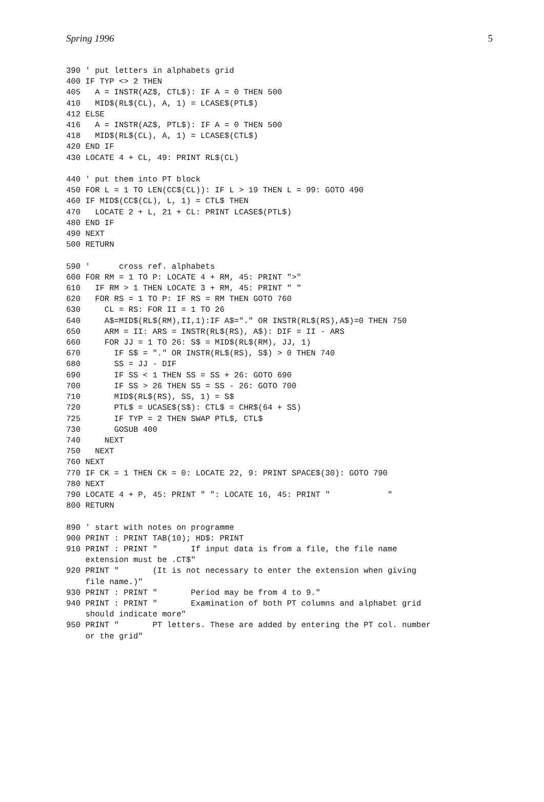Spring 1996 5
390 ' put letters in alphabets grid
400 IF TYP <> 2 THEN
405   A = INSTR(AZ$, CTL$): IF A = 0 THEN 500
410   MID$(RL$(CL), A, 1) = LCASE$(PTL$)
412 ELSE
416   A = INSTR(AZ$, PTL$): IF A = 0 THEN 500
418   MID$(RL$(CL), A, 1) = LCASE$(CTL$)
420 END IF
430 LOCATE 4 + CL, 49: PRINT RL$(CL)

440 ' put them into PT block
450 FOR L = 1 TO LEN(CC$(CL)): IF L > 19 THEN L = 99: GOTO 490
460 IF MID$(CC$(CL), L, 1) = CTL$ THEN
470   LOCATE 2 + L, 21 + CL: PRINT LCASE$(PTL$)
480 END IF
490 NEXT
500 RETURN

590 '      cross ref. alphabets
600 FOR RM = 1 TO P: LOCATE 4 + RM, 45: PRINT ">"
610   IF RM > 1 THEN LOCATE 3 + RM, 45: PRINT " "
620   FOR RS = 1 TO P: IF RS = RM THEN GOTO 760
630     CL = RS: FOR II = 1 TO 26
640     A$=MID$(RL$(RM),II,1):IF A$="." OR INSTR(RL$(RS),A$)=0 THEN 750
650     ARM = II: ARS = INSTR(RL$(RS), A$): DIF = II - ARS
660     FOR JJ = 1 TO 26: S$ = MID$(RL$(RM), JJ, 1)
670       IF S$ = "." OR INSTR(RL$(RS), S$) > 0 THEN 740
680       SS = JJ - DIF
690       IF SS < 1 THEN SS = SS + 26: GOTO 690
700       IF SS > 26 THEN SS = SS - 26: GOTO 700
710       MID$(RL$(RS), SS, 1) = S$
720       PTL$ = UCASE$(S$): CTL$ = CHR$(64 + SS)
725       IF TYP = 2 THEN SWAP PTL$, CTL$
730       GOSUB 400
740     NEXT
750   NEXT
760 NEXT
770 IF CK = 1 THEN CK = 0: LOCATE 22, 9: PRINT SPACE$(30): GOTO 790
780 NEXT
790 LOCATE 4 + P, 45: PRINT " ": LOCATE 16, 45: PRINT "            "
800 RETURN

890 ' start with notes on programme
900 PRINT : PRINT TAB(10); HD$: PRINT
910 PRINT : PRINT "       If input data is from a file, the file name
    extension must be .CT$"
920 PRINT "       (It is not necessary to enter the extension when giving
    file name.)"
930 PRINT : PRINT "       Period may be from 4 to 9."
940 PRINT : PRINT "       Examination of both PT columns and alphabet grid
    should indicate more"
950 PRINT "       PT letters. These are added by entering the PT col. number
    or the grid"